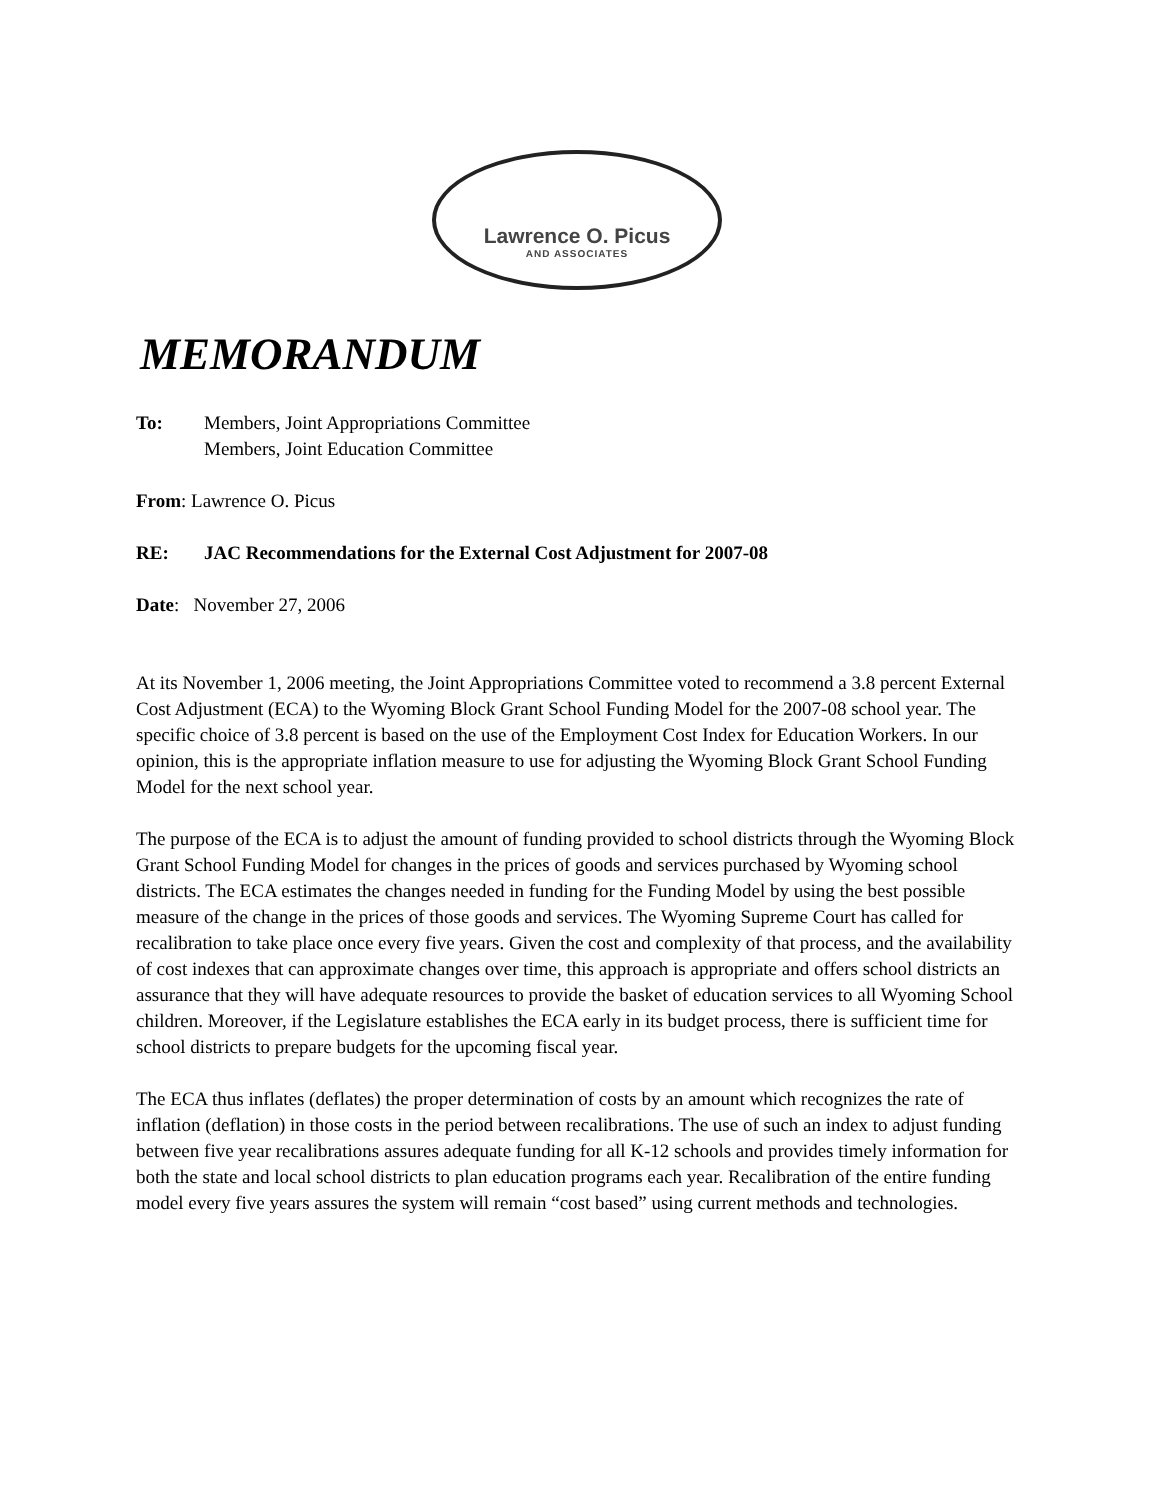Lawrence O. Picus
AND ASSOCIATES
MEMORANDUM
To: Members, Joint Appropriations Committee
Members, Joint Education Committee
From: Lawrence O. Picus
RE: JAC Recommendations for the External Cost Adjustment for 2007-08
Date: November 27, 2006
At its November 1, 2006 meeting, the Joint Appropriations Committee voted to recommend a 3.8 percent External Cost Adjustment (ECA) to the Wyoming Block Grant School Funding Model for the 2007-08 school year. The specific choice of 3.8 percent is based on the use of the Employment Cost Index for Education Workers. In our opinion, this is the appropriate inflation measure to use for adjusting the Wyoming Block Grant School Funding Model for the next school year.
The purpose of the ECA is to adjust the amount of funding provided to school districts through the Wyoming Block Grant School Funding Model for changes in the prices of goods and services purchased by Wyoming school districts. The ECA estimates the changes needed in funding for the Funding Model by using the best possible measure of the change in the prices of those goods and services. The Wyoming Supreme Court has called for recalibration to take place once every five years. Given the cost and complexity of that process, and the availability of cost indexes that can approximate changes over time, this approach is appropriate and offers school districts an assurance that they will have adequate resources to provide the basket of education services to all Wyoming School children. Moreover, if the Legislature establishes the ECA early in its budget process, there is sufficient time for school districts to prepare budgets for the upcoming fiscal year.
The ECA thus inflates (deflates) the proper determination of costs by an amount which recognizes the rate of inflation (deflation) in those costs in the period between recalibrations. The use of such an index to adjust funding between five year recalibrations assures adequate funding for all K-12 schools and provides timely information for both the state and local school districts to plan education programs each year. Recalibration of the entire funding model every five years assures the system will remain “cost based” using current methods and technologies.